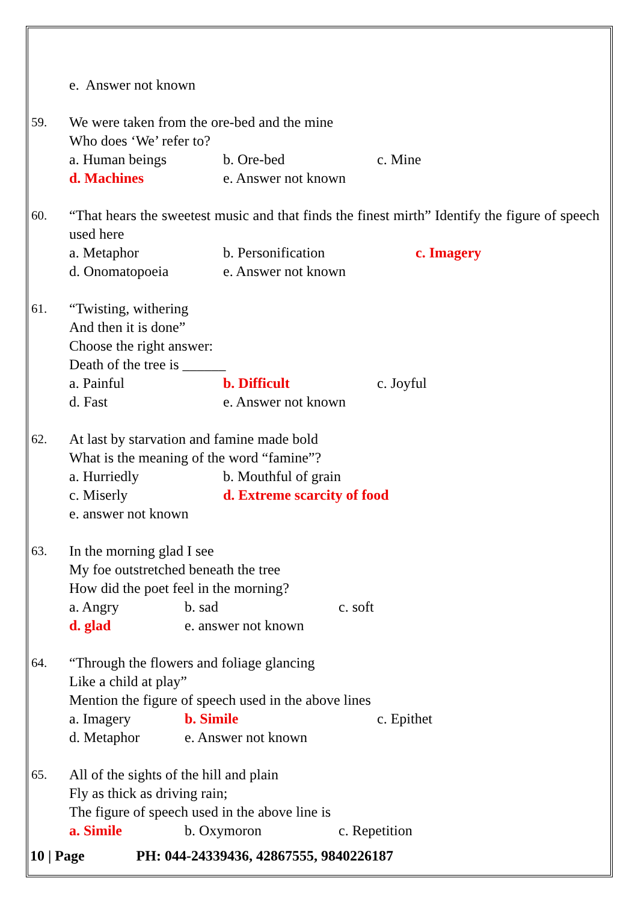e. Answer not known
59.
We were taken from the ore-bed and the mine
Who does ‘We’ refer to?
a. Human beings b. Ore-bed c. Mine
d. Machines e. Answer not known
60.
“That hears the sweetest music and that finds the finest mirth” Identify the figure of speech used here
a. Metaphor b. Personification c. Imagery
d. Onomatopoeia e. Answer not known
61.
“Twisting, withering
And then it is done”
Choose the right answer:
Death of the tree is ______
a. Painful b. Difficult c. Joyful
d. Fast e. Answer not known
62.
At last by starvation and famine made bold
What is the meaning of the word “famine”?
a. Hurriedly b. Mouthful of grain
c. Miserly d. Extreme scarcity of food
e. answer not known
63.
In the morning glad I see
My foe outstretched beneath the tree
How did the poet feel in the morning?
a. Angry b. sad c. soft
d. glad e. answer not known
64.
“Through the flowers and foliage glancing
Like a child at play”
Mention the figure of speech used in the above lines
a. Imagery b. Simile c. Epithet
d. Metaphor e. Answer not known
65.
All of the sights of the hill and plain
Fly as thick as driving rain;
The figure of speech used in the above line is
a. Simile b. Oxymoron c. Repetition
10 | Page PH: 044-24339436, 42867555, 9840226187